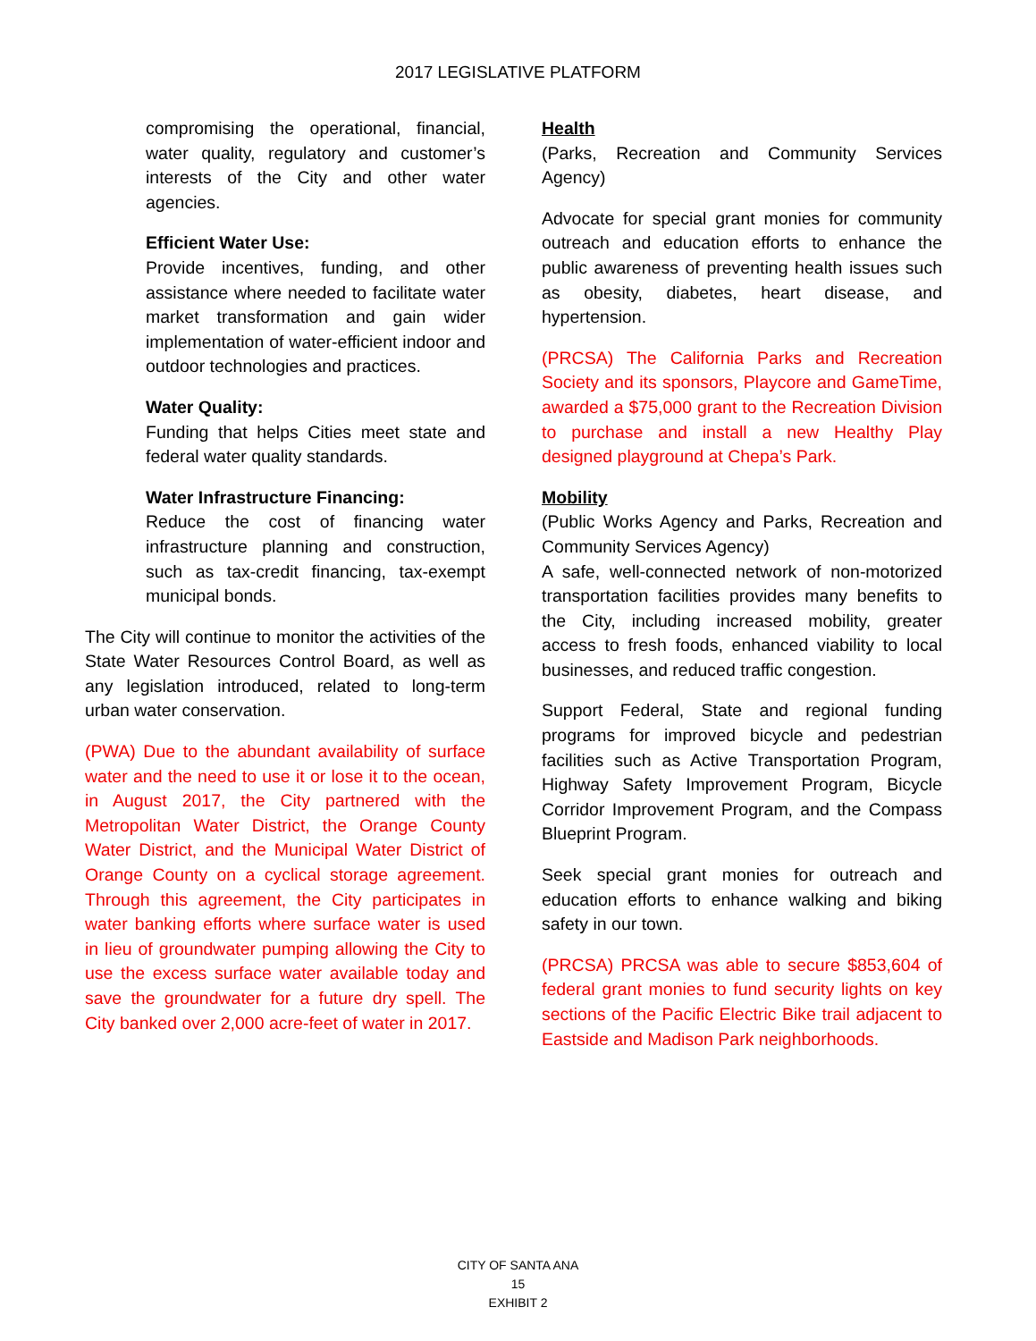2017 LEGISLATIVE PLATFORM
compromising the operational, financial, water quality, regulatory and customer’s interests of the City and other water agencies.
Efficient Water Use:
Provide incentives, funding, and other assistance where needed to facilitate water market transformation and gain wider implementation of water-efficient indoor and outdoor technologies and practices.
Water Quality:
Funding that helps Cities meet state and federal water quality standards.
Water Infrastructure Financing:
Reduce the cost of financing water infrastructure planning and construction, such as tax-credit financing, tax-exempt municipal bonds.
The City will continue to monitor the activities of the State Water Resources Control Board, as well as any legislation introduced, related to long-term urban water conservation.
(PWA) Due to the abundant availability of surface water and the need to use it or lose it to the ocean, in August 2017, the City partnered with the Metropolitan Water District, the Orange County Water District, and the Municipal Water District of Orange County on a cyclical storage agreement. Through this agreement, the City participates in water banking efforts where surface water is used in lieu of groundwater pumping allowing the City to use the excess surface water available today and save the groundwater for a future dry spell. The City banked over 2,000 acre-feet of water in 2017.
Health
(Parks, Recreation and Community Services Agency)
Advocate for special grant monies for community outreach and education efforts to enhance the public awareness of preventing health issues such as obesity, diabetes, heart disease, and hypertension.
(PRCSA) The California Parks and Recreation Society and its sponsors, Playcore and GameTime, awarded a $75,000 grant to the Recreation Division to purchase and install a new Healthy Play designed playground at Chepa’s Park.
Mobility
(Public Works Agency and Parks, Recreation and Community Services Agency)
A safe, well-connected network of non-motorized transportation facilities provides many benefits to the City, including increased mobility, greater access to fresh foods, enhanced viability to local businesses, and reduced traffic congestion.
Support Federal, State and regional funding programs for improved bicycle and pedestrian facilities such as Active Transportation Program, Highway Safety Improvement Program, Bicycle Corridor Improvement Program, and the Compass Blueprint Program.
Seek special grant monies for outreach and education efforts to enhance walking and biking safety in our town.
(PRCSA) PRCSA was able to secure $853,604 of federal grant monies to fund security lights on key sections of the Pacific Electric Bike trail adjacent to Eastside and Madison Park neighborhoods.
CITY OF SANTA ANA
15
EXHIBIT 2